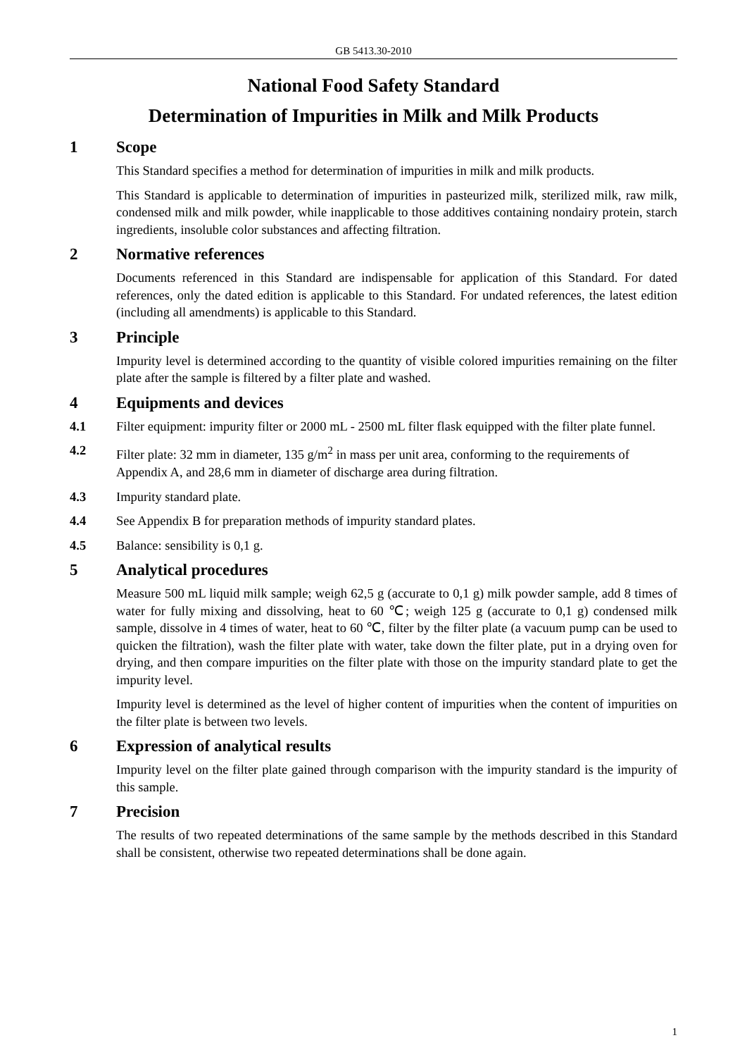GB 5413.30-2010
National Food Safety Standard
Determination of Impurities in Milk and Milk Products
1 Scope
This Standard specifies a method for determination of impurities in milk and milk products.
This Standard is applicable to determination of impurities in pasteurized milk, sterilized milk, raw milk, condensed milk and milk powder, while inapplicable to those additives containing nondairy protein, starch ingredients, insoluble color substances and affecting filtration.
2 Normative references
Documents referenced in this Standard are indispensable for application of this Standard. For dated references, only the dated edition is applicable to this Standard. For undated references, the latest edition (including all amendments) is applicable to this Standard.
3 Principle
Impurity level is determined according to the quantity of visible colored impurities remaining on the filter plate after the sample is filtered by a filter plate and washed.
4 Equipments and devices
4.1 Filter equipment: impurity filter or 2000 mL - 2500 mL filter flask equipped with the filter plate funnel.
4.2 Filter plate: 32 mm in diameter, 135 g/m<sup>2</sup> in mass per unit area, conforming to the requirements of Appendix A, and 28,6 mm in diameter of discharge area during filtration.
4.3 Impurity standard plate.
4.4 See Appendix B for preparation methods of impurity standard plates.
4.5 Balance: sensibility is 0,1 g.
5 Analytical procedures
Measure 500 mL liquid milk sample; weigh 62,5 g (accurate to 0,1 g) milk powder sample, add 8 times of water for fully mixing and dissolving, heat to 60 ℃; weigh 125 g (accurate to 0,1 g) condensed milk sample, dissolve in 4 times of water, heat to 60 ℃, filter by the filter plate (a vacuum pump can be used to quicken the filtration), wash the filter plate with water, take down the filter plate, put in a drying oven for drying, and then compare impurities on the filter plate with those on the impurity standard plate to get the impurity level.
Impurity level is determined as the level of higher content of impurities when the content of impurities on the filter plate is between two levels.
6 Expression of analytical results
Impurity level on the filter plate gained through comparison with the impurity standard is the impurity of this sample.
7 Precision
The results of two repeated determinations of the same sample by the methods described in this Standard shall be consistent, otherwise two repeated determinations shall be done again.
1